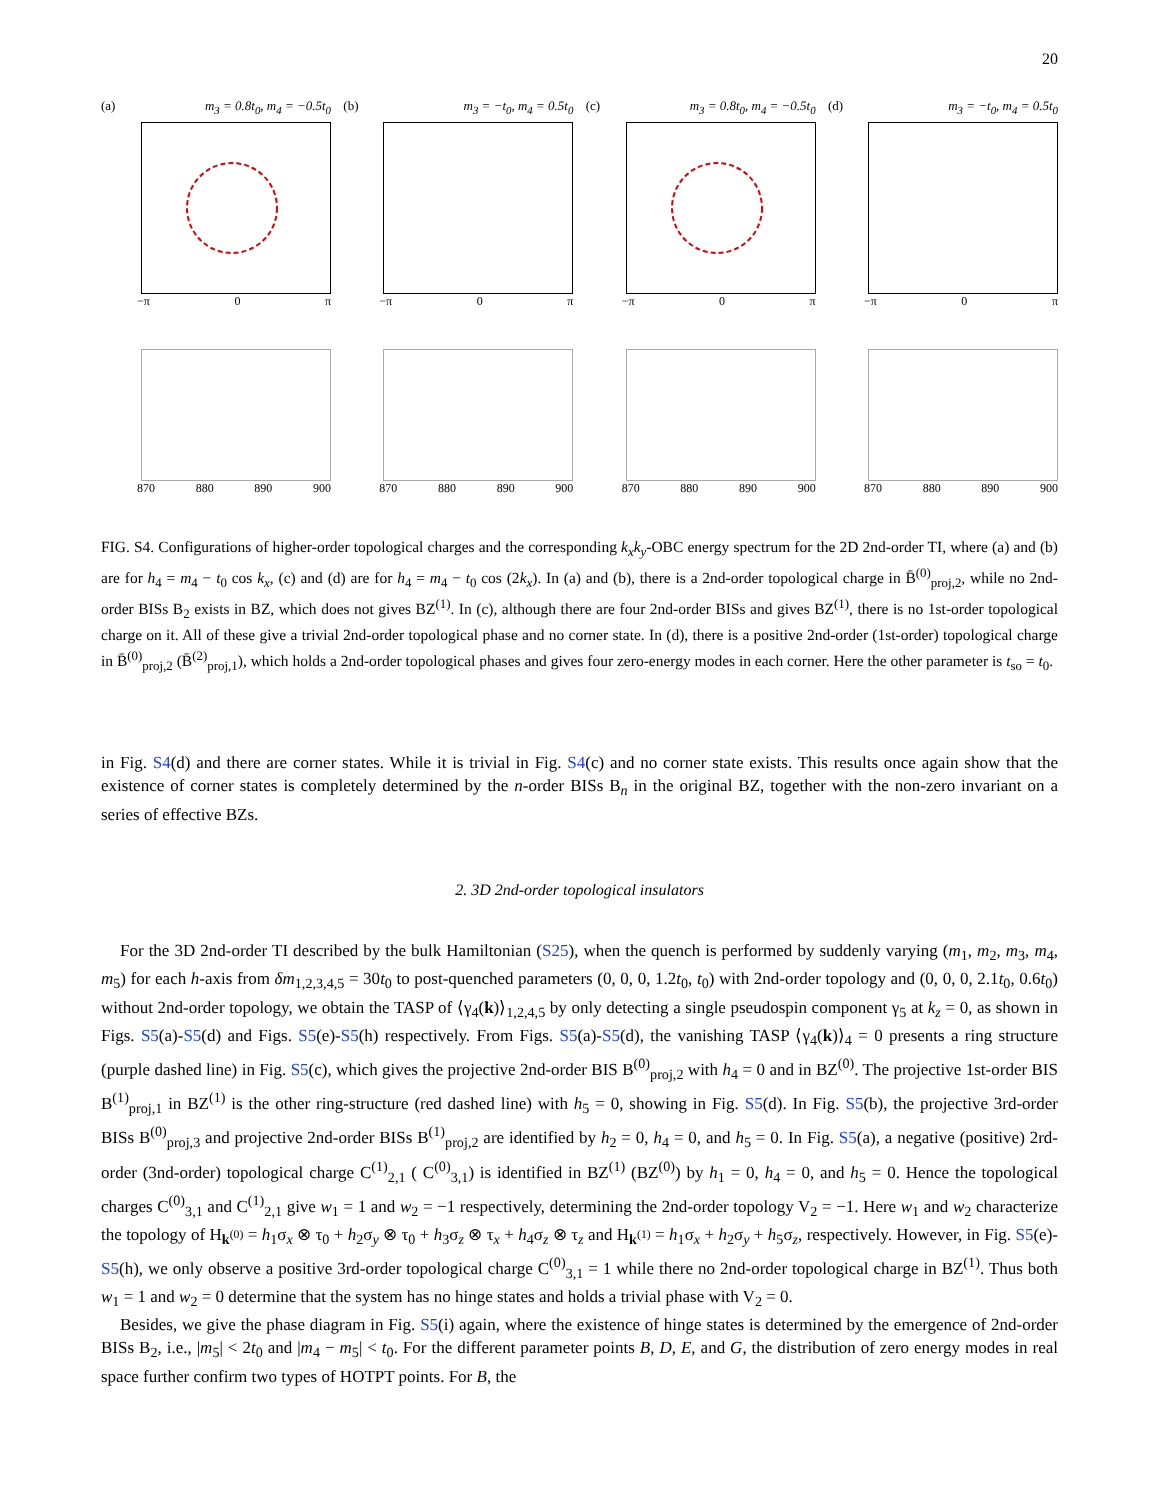20
(a) m<sub>3</sub> = 0.8t<sub>0</sub>, m<sub>4</sub> = −0.5t<sub>0</sub>
−π 0 π
870 880 890 900
(b) m<sub>3</sub> = −t<sub>0</sub>, m<sub>4</sub> = 0.5t<sub>0</sub>
−π 0 π
870 880 890 900
(c) m<sub>3</sub> = 0.8t<sub>0</sub>, m<sub>4</sub> = −0.5t<sub>0</sub>
−π 0 π
870 880 890 900
(d) m<sub>3</sub> = −t<sub>0</sub>, m<sub>4</sub> = 0.5t<sub>0</sub>
−π 0 π
870 880 890 900
FIG. S4. Configurations of higher-order topological charges and the corresponding k<sub>x</sub>k<sub>y</sub>-OBC energy spectrum for the 2D 2nd-order TI, where (a) and (b) are for h<sub>4</sub> = m<sub>4</sub> − t<sub>0</sub> cos k<sub>x</sub>, (c) and (d) are for h<sub>4</sub> = m<sub>4</sub> − t<sub>0</sub> cos (2k<sub>x</sub>). In (a) and (b), there is a 2nd-order topological charge in B̄<sup>(0)</sup><sub>proj,2</sub>, while no 2nd-order BISs B<sub>2</sub> exists in BZ, which does not gives BZ<sup>(1)</sup>. In (c), although there are four 2nd-order BISs and gives BZ<sup>(1)</sup>, there is no 1st-order topological charge on it. All of these give a trivial 2nd-order topological phase and no corner state. In (d), there is a positive 2nd-order (1st-order) topological charge in B̄<sup>(0)</sup><sub>proj,2</sub> (B̄<sup>(2)</sup><sub>proj,1</sub>), which holds a 2nd-order topological phases and gives four zero-energy modes in each corner. Here the other parameter is t<sub>so</sub> = t<sub>0</sub>.
in Fig. S4(d) and there are corner states. While it is trivial in Fig. S4(c) and no corner state exists. This results once again show that the existence of corner states is completely determined by the n-order BISs B<sub>n</sub> in the original BZ, together with the non-zero invariant on a series of effective BZs.
2. 3D 2nd-order topological insulators
For the 3D 2nd-order TI described by the bulk Hamiltonian (S25), when the quench is performed by suddenly varying (m<sub>1</sub>, m<sub>2</sub>, m<sub>3</sub>, m<sub>4</sub>, m<sub>5</sub>) for each h-axis from δm<sub>1,2,3,4,5</sub> = 30t<sub>0</sub> to post-quenched parameters (0, 0, 0, 1.2t<sub>0</sub>, t<sub>0</sub>) with 2nd-order topology and (0, 0, 0, 2.1t<sub>0</sub>, 0.6t<sub>0</sub>) without 2nd-order topology, we obtain the TASP of ⟨γ<sub>4</sub>(k)⟩<sub>1,2,4,5</sub> by only detecting a single pseudospin component γ<sub>5</sub> at k<sub>z</sub> = 0, as shown in Figs. S5(a)-S5(d) and Figs. S5(e)-S5(h) respectively. From Figs. S5(a)-S5(d), the vanishing TASP ⟨γ<sub>4</sub>(k)⟩<sub>4</sub> = 0 presents a ring structure (purple dashed line) in Fig. S5(c), which gives the projective 2nd-order BIS B<sup>(0)</sup><sub>proj,2</sub> with h<sub>4</sub> = 0 and in BZ<sup>(0)</sup>. The projective 1st-order BIS B<sup>(1)</sup><sub>proj,1</sub> in BZ<sup>(1)</sup> is the other ring-structure (red dashed line) with h<sub>5</sub> = 0, showing in Fig. S5(d). In Fig. S5(b), the projective 3rd-order BISs B<sup>(0)</sup><sub>proj,3</sub> and projective 2nd-order BISs B<sup>(1)</sup><sub>proj,2</sub> are identified by h<sub>2</sub> = 0, h<sub>4</sub> = 0, and h<sub>5</sub> = 0. In Fig. S5(a), a negative (positive) 2rd-order (3nd-order) topological charge C<sup>(1)</sup><sub>2,1</sub> ( C<sup>(0)</sup><sub>3,1</sub>) is identified in BZ<sup>(1)</sup> (BZ<sup>(0)</sup>) by h<sub>1</sub> = 0, h<sub>4</sub> = 0, and h<sub>5</sub> = 0. Hence the topological charges C<sup>(0)</sup><sub>3,1</sub> and C<sup>(1)</sup><sub>2,1</sub> give w<sub>1</sub> = 1 and w<sub>2</sub> = −1 respectively, determining the 2nd-order topology V<sub>2</sub> = −1. Here w<sub>1</sub> and w<sub>2</sub> characterize the topology of H<sub>k<sup>(0)</sup></sub> = h<sub>1</sub>σ<sub>x</sub> ⊗ τ<sub>0</sub> + h<sub>2</sub>σ<sub>y</sub> ⊗ τ<sub>0</sub> + h<sub>3</sub>σ<sub>z</sub> ⊗ τ<sub>x</sub> + h<sub>4</sub>σ<sub>z</sub> ⊗ τ<sub>z</sub> and H<sub>k<sup>(1)</sup></sub> = h<sub>1</sub>σ<sub>x</sub> + h<sub>2</sub>σ<sub>y</sub> + h<sub>5</sub>σ<sub>z</sub>, respectively. However, in Fig. S5(e)-S5(h), we only observe a positive 3rd-order topological charge C<sup>(0)</sup><sub>3,1</sub> = 1 while there no 2nd-order topological charge in BZ<sup>(1)</sup>. Thus both w<sub>1</sub> = 1 and w<sub>2</sub> = 0 determine that the system has no hinge states and holds a trivial phase with V<sub>2</sub> = 0.
Besides, we give the phase diagram in Fig. S5(i) again, where the existence of hinge states is determined by the emergence of 2nd-order BISs B<sub>2</sub>, i.e., |m<sub>5</sub>| < 2t<sub>0</sub> and |m<sub>4</sub> − m<sub>5</sub>| < t<sub>0</sub>. For the different parameter points B, D, E, and G, the distribution of zero energy modes in real space further confirm two types of HOTPT points. For B, the